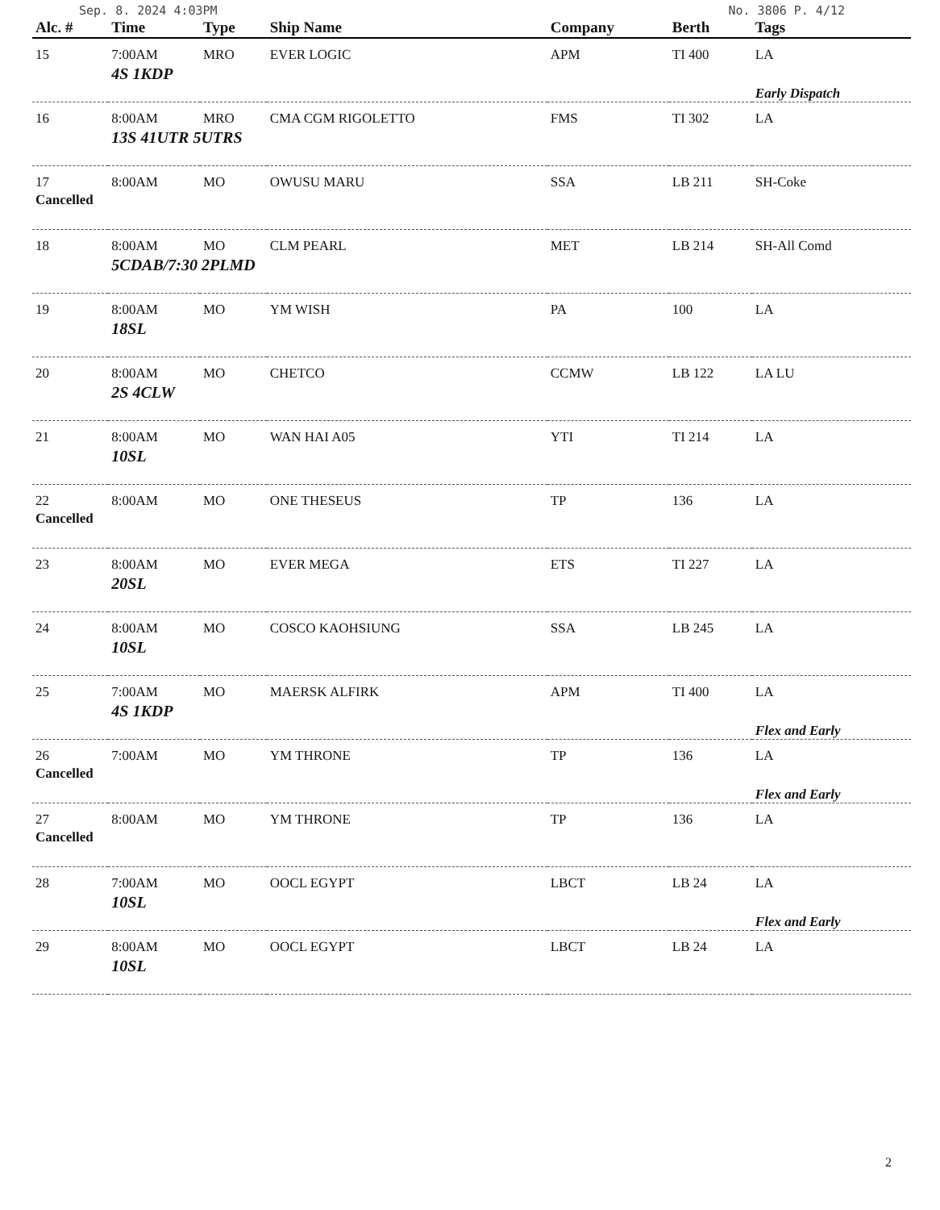Sep. 8. 2024 4:03PM No. 3806 P. 4/12
| Alc. # | Time | Type | Ship Name | Company | Berth | Tags |
| --- | --- | --- | --- | --- | --- | --- |
| 15 | 7:00AM | MRO | EVER LOGIC | APM | TI 400 | LA |
| | 4S 1KDP | | | | | Early Dispatch |
| 16 | 8:00AM | MRO | CMA CGM RIGOLETTO | FMS | TI 302 | LA |
| | 13S 41UTR 5UTRS | | | | | |
| 17 | 8:00AM | MO | OWUSU MARU | SSA | LB 211 | SH-Coke |
| Cancelled | | | | | | |
| 18 | 8:00AM | MO | CLM PEARL | MET | LB 214 | SH-All Comd |
| | 5CDAB/7:30 2PLMD | | | | | |
| 19 | 8:00AM | MO | YM WISH | PA | 100 | LA |
| | 18SL | | | | | |
| 20 | 8:00AM | MO | CHETCO | CCMW | LB 122 | LA LU |
| | 2S 4CLW | | | | | |
| 21 | 8:00AM | MO | WAN HAI A05 | YTI | TI 214 | LA |
| | 10SL | | | | | |
| 22 | 8:00AM | MO | ONE THESEUS | TP | 136 | LA |
| Cancelled | | | | | | |
| 23 | 8:00AM | MO | EVER MEGA | ETS | TI 227 | LA |
| | 20SL | | | | | |
| 24 | 8:00AM | MO | COSCO KAOHSIUNG | SSA | LB 245 | LA |
| | 10SL | | | | | |
| 25 | 7:00AM | MO | MAERSK ALFIRK | APM | TI 400 | LA |
| | 4S 1KDP | | | | | Flex and Early |
| 26 | 7:00AM | MO | YM THRONE | TP | 136 | LA |
| Cancelled | | | | | | Flex and Early |
| 27 | 8:00AM | MO | YM THRONE | TP | 136 | LA |
| Cancelled | | | | | | |
| 28 | 7:00AM | MO | OOCL EGYPT | LBCT | LB 24 | LA |
| | 10SL | | | | | Flex and Early |
| 29 | 8:00AM | MO | OOCL EGYPT | LBCT | LB 24 | LA |
| | 10SL | | | | | |
2